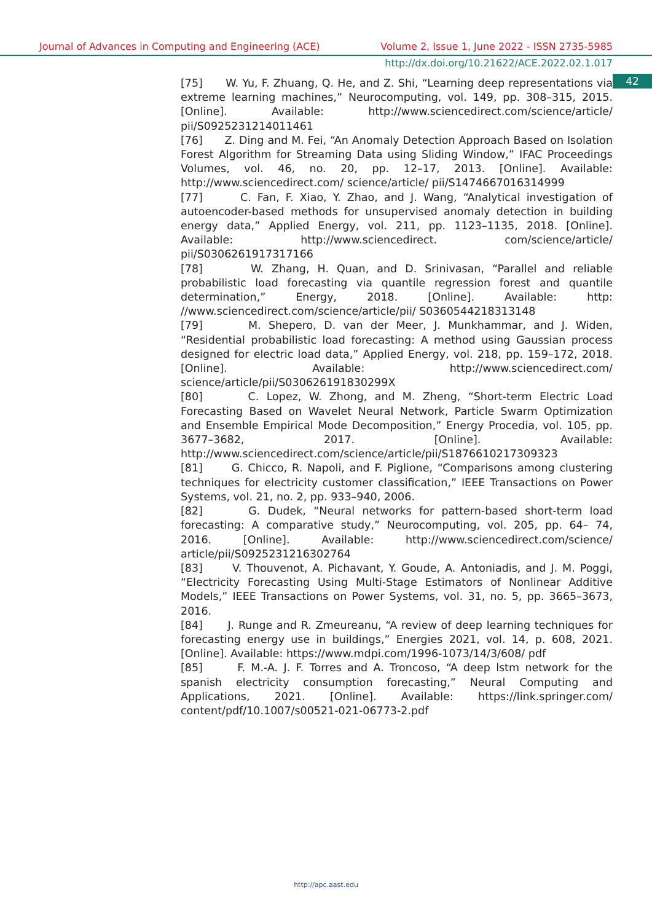Journal of Advances in Computing and Engineering (ACE) Volume 2, Issue 1, June 2022 - ISSN 2735-5985
http://dx.doi.org/10.21622/ACE.2022.02.1.017
42
[75] W. Yu, F. Zhuang, Q. He, and Z. Shi, “Learning deep representations via extreme learning machines,” Neurocomputing, vol. 149, pp. 308–315, 2015. [Online]. Available: http://www.sciencedirect.com/science/article/ pii/S0925231214011461
[76] Z. Ding and M. Fei, “An Anomaly Detection Approach Based on Isolation Forest Algorithm for Streaming Data using Sliding Window,” IFAC Proceedings Volumes, vol. 46, no. 20, pp. 12–17, 2013. [Online]. Available: http://www.sciencedirect.com/ science/article/ pii/S1474667016314999
[77] C. Fan, F. Xiao, Y. Zhao, and J. Wang, “Analytical investigation of autoencoder-based methods for unsupervised anomaly detection in building energy data,” Applied Energy, vol. 211, pp. 1123–1135, 2018. [Online]. Available: http://www.sciencedirect. com/science/article/ pii/S0306261917317166
[78] W. Zhang, H. Quan, and D. Srinivasan, “Parallel and reliable probabilistic load forecasting via quantile regression forest and quantile determination,” Energy, 2018. [Online]. Available: http: //www.sciencedirect.com/science/article/pii/ S0360544218313148
[79] M. Shepero, D. van der Meer, J. Munkhammar, and J. Widen, “Residential probabilistic load forecasting: A method using Gaussian process designed for electric load data,” Applied Energy, vol. 218, pp. 159–172, 2018. [Online]. Available: http://www.sciencedirect.com/ science/article/pii/S030626191830299X
[80] C. Lopez, W. Zhong, and M. Zheng, “Short-term Electric Load Forecasting Based on Wavelet Neural Network, Particle Swarm Optimization and Ensemble Empirical Mode Decomposition,” Energy Procedia, vol. 105, pp. 3677–3682, 2017. [Online]. Available: http://www.sciencedirect.com/science/article/pii/S1876610217309323
[81] G. Chicco, R. Napoli, and F. Piglione, “Comparisons among clustering techniques for electricity customer classification,” IEEE Transactions on Power Systems, vol. 21, no. 2, pp. 933–940, 2006.
[82] G. Dudek, “Neural networks for pattern-based short-term load forecasting: A comparative study,” Neurocomputing, vol. 205, pp. 64– 74, 2016. [Online]. Available: http://www.sciencedirect.com/science/ article/pii/S0925231216302764
[83] V. Thouvenot, A. Pichavant, Y. Goude, A. Antoniadis, and J. M. Poggi, “Electricity Forecasting Using Multi-Stage Estimators of Nonlinear Additive Models,” IEEE Transactions on Power Systems, vol. 31, no. 5, pp. 3665–3673, 2016.
[84] J. Runge and R. Zmeureanu, “A review of deep learning techniques for forecasting energy use in buildings,” Energies 2021, vol. 14, p. 608, 2021. [Online]. Available: https://www.mdpi.com/1996-1073/14/3/608/ pdf
[85] F. M.-A. J. F. Torres and A. Troncoso, “A deep lstm network for the spanish electricity consumption forecasting,” Neural Computing and Applications, 2021. [Online]. Available: https://link.springer.com/ content/pdf/10.1007/s00521-021-06773-2.pdf
http://apc.aast.edu